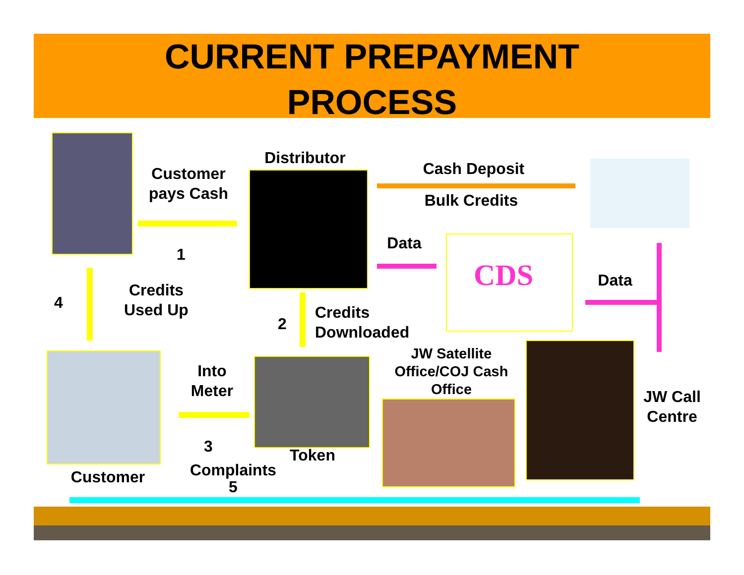CURRENT PREPAYMENT
PROCESS
Customer
pays Cash
Distributor
Cash Deposit
Bulk Credits
Data
CDS Data
1
Credits
Used Up
4
2
Credits
Downloaded
JW Satellite
Office/COJ Cash
Office
JW Call
Centre
Into
Meter
3 Token
Customer
Complaints
5